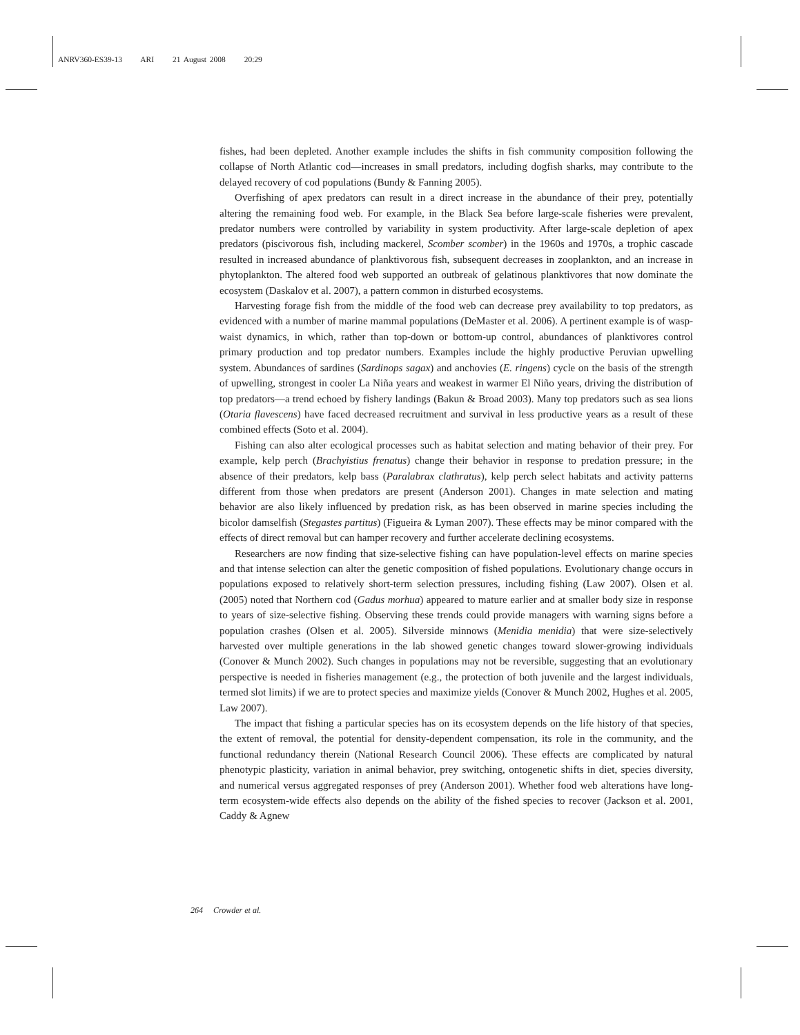ANRV360-ES39-13 ARI 21 August 2008 20:29
fishes, had been depleted. Another example includes the shifts in fish community composition following the collapse of North Atlantic cod—increases in small predators, including dogfish sharks, may contribute to the delayed recovery of cod populations (Bundy & Fanning 2005).
Overfishing of apex predators can result in a direct increase in the abundance of their prey, potentially altering the remaining food web. For example, in the Black Sea before large-scale fisheries were prevalent, predator numbers were controlled by variability in system productivity. After large-scale depletion of apex predators (piscivorous fish, including mackerel, Scomber scomber) in the 1960s and 1970s, a trophic cascade resulted in increased abundance of planktivorous fish, subsequent decreases in zooplankton, and an increase in phytoplankton. The altered food web supported an outbreak of gelatinous planktivores that now dominate the ecosystem (Daskalov et al. 2007), a pattern common in disturbed ecosystems.
Harvesting forage fish from the middle of the food web can decrease prey availability to top predators, as evidenced with a number of marine mammal populations (DeMaster et al. 2006). A pertinent example is of wasp-waist dynamics, in which, rather than top-down or bottom-up control, abundances of planktivores control primary production and top predator numbers. Examples include the highly productive Peruvian upwelling system. Abundances of sardines (Sardinops sagax) and anchovies (E. ringens) cycle on the basis of the strength of upwelling, strongest in cooler La Niña years and weakest in warmer El Niño years, driving the distribution of top predators—a trend echoed by fishery landings (Bakun & Broad 2003). Many top predators such as sea lions (Otaria flavescens) have faced decreased recruitment and survival in less productive years as a result of these combined effects (Soto et al. 2004).
Fishing can also alter ecological processes such as habitat selection and mating behavior of their prey. For example, kelp perch (Brachyistius frenatus) change their behavior in response to predation pressure; in the absence of their predators, kelp bass (Paralabrax clathratus), kelp perch select habitats and activity patterns different from those when predators are present (Anderson 2001). Changes in mate selection and mating behavior are also likely influenced by predation risk, as has been observed in marine species including the bicolor damselfish (Stegastes partitus) (Figueira & Lyman 2007). These effects may be minor compared with the effects of direct removal but can hamper recovery and further accelerate declining ecosystems.
Researchers are now finding that size-selective fishing can have population-level effects on marine species and that intense selection can alter the genetic composition of fished populations. Evolutionary change occurs in populations exposed to relatively short-term selection pressures, including fishing (Law 2007). Olsen et al. (2005) noted that Northern cod (Gadus morhua) appeared to mature earlier and at smaller body size in response to years of size-selective fishing. Observing these trends could provide managers with warning signs before a population crashes (Olsen et al. 2005). Silverside minnows (Menidia menidia) that were size-selectively harvested over multiple generations in the lab showed genetic changes toward slower-growing individuals (Conover & Munch 2002). Such changes in populations may not be reversible, suggesting that an evolutionary perspective is needed in fisheries management (e.g., the protection of both juvenile and the largest individuals, termed slot limits) if we are to protect species and maximize yields (Conover & Munch 2002, Hughes et al. 2005, Law 2007).
The impact that fishing a particular species has on its ecosystem depends on the life history of that species, the extent of removal, the potential for density-dependent compensation, its role in the community, and the functional redundancy therein (National Research Council 2006). These effects are complicated by natural phenotypic plasticity, variation in animal behavior, prey switching, ontogenetic shifts in diet, species diversity, and numerical versus aggregated responses of prey (Anderson 2001). Whether food web alterations have long-term ecosystem-wide effects also depends on the ability of the fished species to recover (Jackson et al. 2001, Caddy & Agnew
264 Crowder et al.